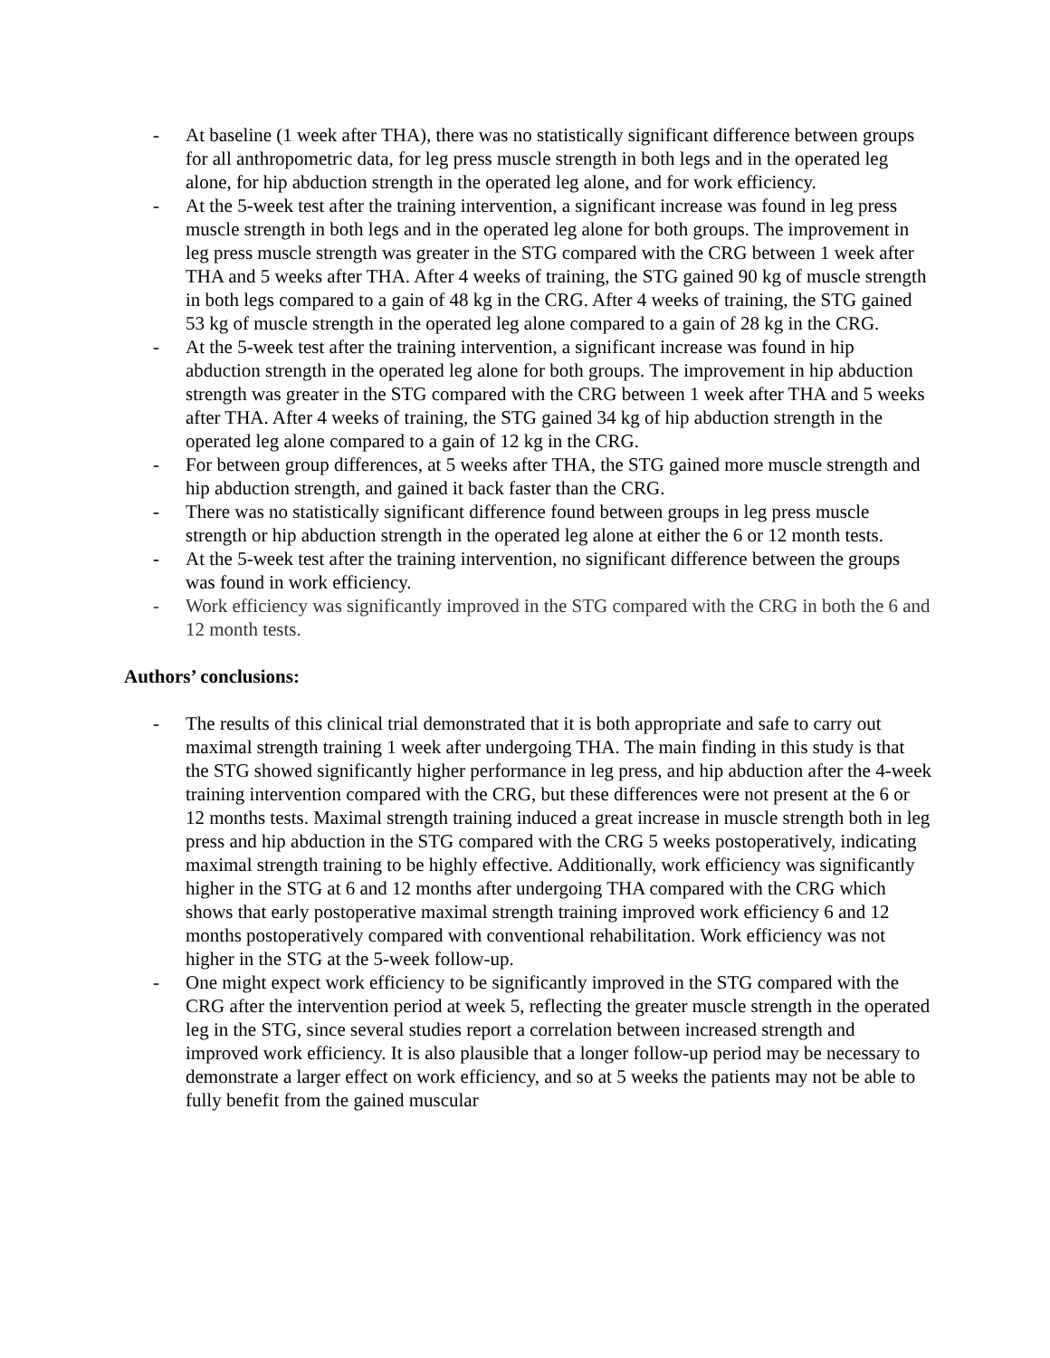- At baseline (1 week after THA), there was no statistically significant difference between groups for all anthropometric data, for leg press muscle strength in both legs and in the operated leg alone, for hip abduction strength in the operated leg alone, and for work efficiency.
- At the 5-week test after the training intervention, a significant increase was found in leg press muscle strength in both legs and in the operated leg alone for both groups. The improvement in leg press muscle strength was greater in the STG compared with the CRG between 1 week after THA and 5 weeks after THA. After 4 weeks of training, the STG gained 90 kg of muscle strength in both legs compared to a gain of 48 kg in the CRG. After 4 weeks of training, the STG gained 53 kg of muscle strength in the operated leg alone compared to a gain of 28 kg in the CRG.
- At the 5-week test after the training intervention, a significant increase was found in hip abduction strength in the operated leg alone for both groups. The improvement in hip abduction strength was greater in the STG compared with the CRG between 1 week after THA and 5 weeks after THA. After 4 weeks of training, the STG gained 34 kg of hip abduction strength in the operated leg alone compared to a gain of 12 kg in the CRG.
- For between group differences, at 5 weeks after THA, the STG gained more muscle strength and hip abduction strength, and gained it back faster than the CRG.
- There was no statistically significant difference found between groups in leg press muscle strength or hip abduction strength in the operated leg alone at either the 6 or 12 month tests.
- At the 5-week test after the training intervention, no significant difference between the groups was found in work efficiency.
- Work efficiency was significantly improved in the STG compared with the CRG in both the 6 and 12 month tests.
Authors’ conclusions:
- The results of this clinical trial demonstrated that it is both appropriate and safe to carry out maximal strength training 1 week after undergoing THA. The main finding in this study is that the STG showed significantly higher performance in leg press, and hip abduction after the 4-week training intervention compared with the CRG, but these differences were not present at the 6 or 12 months tests. Maximal strength training induced a great increase in muscle strength both in leg press and hip abduction in the STG compared with the CRG 5 weeks postoperatively, indicating maximal strength training to be highly effective. Additionally, work efficiency was significantly higher in the STG at 6 and 12 months after undergoing THA compared with the CRG which shows that early postoperative maximal strength training improved work efficiency 6 and 12 months postoperatively compared with conventional rehabilitation. Work efficiency was not higher in the STG at the 5-week follow-up.
- One might expect work efficiency to be significantly improved in the STG compared with the CRG after the intervention period at week 5, reflecting the greater muscle strength in the operated leg in the STG, since several studies report a correlation between increased strength and improved work efficiency. It is also plausible that a longer follow-up period may be necessary to demonstrate a larger effect on work efficiency, and so at 5 weeks the patients may not be able to fully benefit from the gained muscular